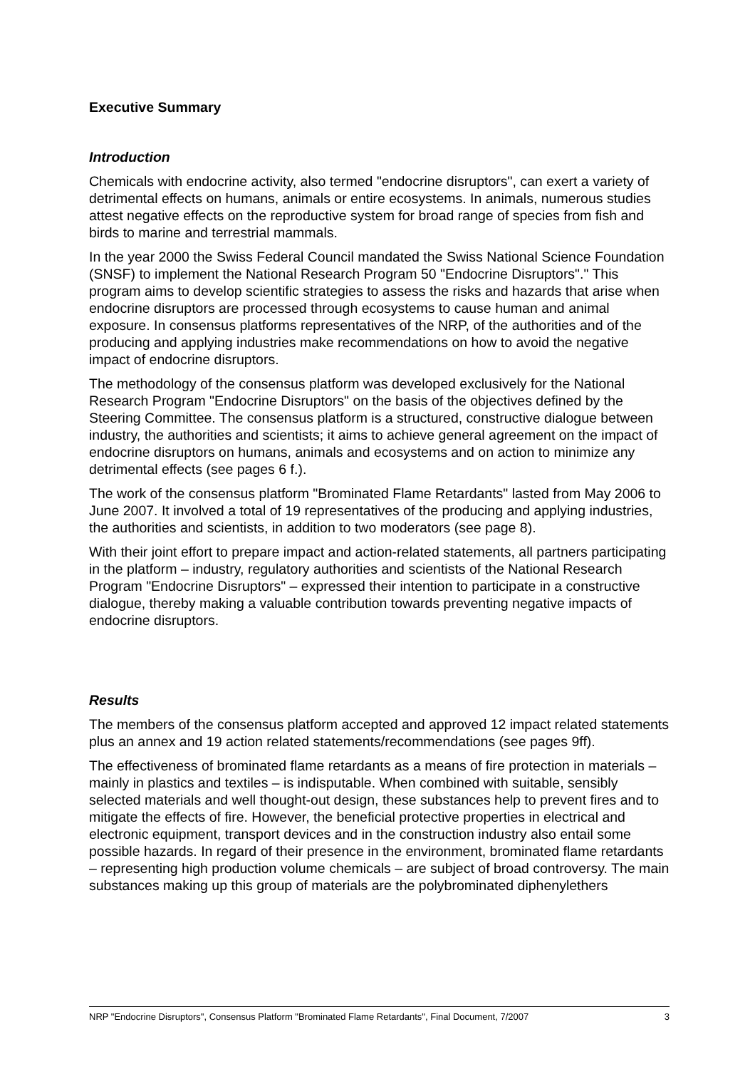Executive Summary
Introduction
Chemicals with endocrine activity, also termed "endocrine disruptors", can exert a variety of detrimental effects on humans, animals or entire ecosystems. In animals, numerous studies attest negative effects on the reproductive system for broad range of species from fish and birds to marine and terrestrial mammals.
In the year 2000 the Swiss Federal Council mandated the Swiss National Science Foundation (SNSF) to implement the National Research Program 50 "Endocrine Disruptors"." This program aims to develop scientific strategies to assess the risks and hazards that arise when endocrine disruptors are processed through ecosystems to cause human and animal exposure. In consensus platforms representatives of the NRP, of the authorities and of the producing and applying industries make recommendations on how to avoid the negative impact of endocrine disruptors.
The methodology of the consensus platform was developed exclusively for the National Research Program "Endocrine Disruptors" on the basis of the objectives defined by the Steering Committee. The consensus platform is a structured, constructive dialogue between industry, the authorities and scientists; it aims to achieve general agreement on the impact of endocrine disruptors on humans, animals and ecosystems and on action to minimize any detrimental effects (see pages 6 f.).
The work of the consensus platform "Brominated Flame Retardants" lasted from May 2006 to June 2007. It involved a total of 19 representatives of the producing and applying industries, the authorities and scientists, in addition to two moderators (see page 8).
With their joint effort to prepare impact and action-related statements, all partners participating in the platform – industry, regulatory authorities and scientists of the National Research Program "Endocrine Disruptors" – expressed their intention to participate in a constructive dialogue, thereby making a valuable contribution towards preventing negative impacts of endocrine disruptors.
Results
The members of the consensus platform accepted and approved 12 impact related statements plus an annex and 19 action related statements/recommendations (see pages 9ff).
The effectiveness of brominated flame retardants as a means of fire protection in materials – mainly in plastics and textiles – is indisputable. When combined with suitable, sensibly selected materials and well thought-out design, these substances help to prevent fires and to mitigate the effects of fire. However, the beneficial protective properties in electrical and electronic equipment, transport devices and in the construction industry also entail some possible hazards. In regard of their presence in the environment, brominated flame retardants – representing high production volume chemicals – are subject of broad controversy. The main substances making up this group of materials are the polybrominated diphenylethers
NRP "Endocrine Disruptors", Consensus Platform "Brominated Flame Retardants", Final Document, 7/2007 3